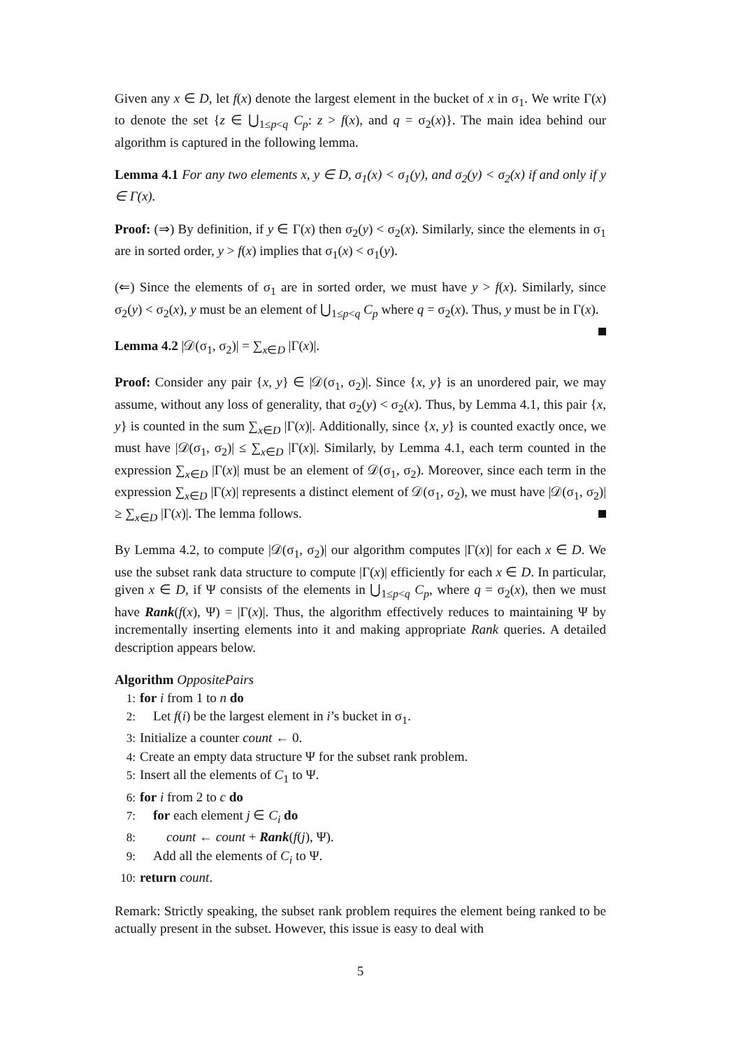Given any x ∈ D, let f(x) denote the largest element in the bucket of x in σ<sub>1</sub>. We write Γ(x) to denote the set {z ∈ ⋃<sub>1≤p<q</sub> C<sub>p</sub>: z > f(x), and q = σ<sub>2</sub>(x)}. The main idea behind our algorithm is captured in the following lemma.
Lemma 4.1 For any two elements x, y ∈ D, σ<sub>1</sub>(x) < σ<sub>1</sub>(y), and σ<sub>2</sub>(y) < σ<sub>2</sub>(x) if and only if y ∈ Γ(x).
Proof: (⇒) By definition, if y ∈ Γ(x) then σ<sub>2</sub>(y) < σ<sub>2</sub>(x). Similarly, since the elements in σ<sub>1</sub> are in sorted order, y > f(x) implies that σ<sub>1</sub>(x) < σ<sub>1</sub>(y).
(⇐) Since the elements of σ<sub>1</sub> are in sorted order, we must have y > f(x). Similarly, since σ<sub>2</sub>(y) < σ<sub>2</sub>(x), y must be an element of ⋃<sub>1≤p<q</sub> C<sub>p</sub> where q = σ<sub>2</sub>(x). Thus, y must be in Γ(x).
Lemma 4.2 |𝒟(σ<sub>1</sub>, σ<sub>2</sub>)| = ∑<sub>x∈D</sub> |Γ(x)|.
Proof: Consider any pair {x, y} ∈ |𝒟(σ<sub>1</sub>, σ<sub>2</sub>)|. Since {x, y} is an unordered pair, we may assume, without any loss of generality, that σ<sub>2</sub>(y) < σ<sub>2</sub>(x). Thus, by Lemma 4.1, this pair {x, y} is counted in the sum ∑<sub>x∈D</sub> |Γ(x)|. Additionally, since {x, y} is counted exactly once, we must have |𝒟(σ<sub>1</sub>, σ<sub>2</sub>)| ≤ ∑<sub>x∈D</sub> |Γ(x)|. Similarly, by Lemma 4.1, each term counted in the expression ∑<sub>x∈D</sub> |Γ(x)| must be an element of 𝒟(σ<sub>1</sub>, σ<sub>2</sub>). Moreover, since each term in the expression ∑<sub>x∈D</sub> |Γ(x)| represents a distinct element of 𝒟(σ<sub>1</sub>, σ<sub>2</sub>), we must have |𝒟(σ<sub>1</sub>, σ<sub>2</sub>)| ≥ ∑<sub>x∈D</sub> |Γ(x)|. The lemma follows.
By Lemma 4.2, to compute |𝒟(σ<sub>1</sub>, σ<sub>2</sub>)| our algorithm computes |Γ(x)| for each x ∈ D. We use the subset rank data structure to compute |Γ(x)| efficiently for each x ∈ D. In particular, given x ∈ D, if Ψ consists of the elements in ⋃<sub>1≤p<q</sub> C<sub>p</sub>, where q = σ<sub>2</sub>(x), then we must have Rank(f(x), Ψ) = |Γ(x)|. Thus, the algorithm effectively reduces to maintaining Ψ by incrementally inserting elements into it and making appropriate Rank queries. A detailed description appears below.
Algorithm OppositePairs
1: for i from 1 to n do
2: Let f(i) be the largest element in i’s bucket in σ<sub>1</sub>.
3: Initialize a counter count ← 0.
4: Create an empty data structure Ψ for the subset rank problem.
5: Insert all the elements of C<sub>1</sub> to Ψ.
6: for i from 2 to c do
7: for each element j ∈ C<sub>i</sub> do
8: count ← count + Rank(f(j), Ψ).
9: Add all the elements of C<sub>i</sub> to Ψ.
10: return count.
Remark: Strictly speaking, the subset rank problem requires the element being ranked to be actually present in the subset. However, this issue is easy to deal with
5